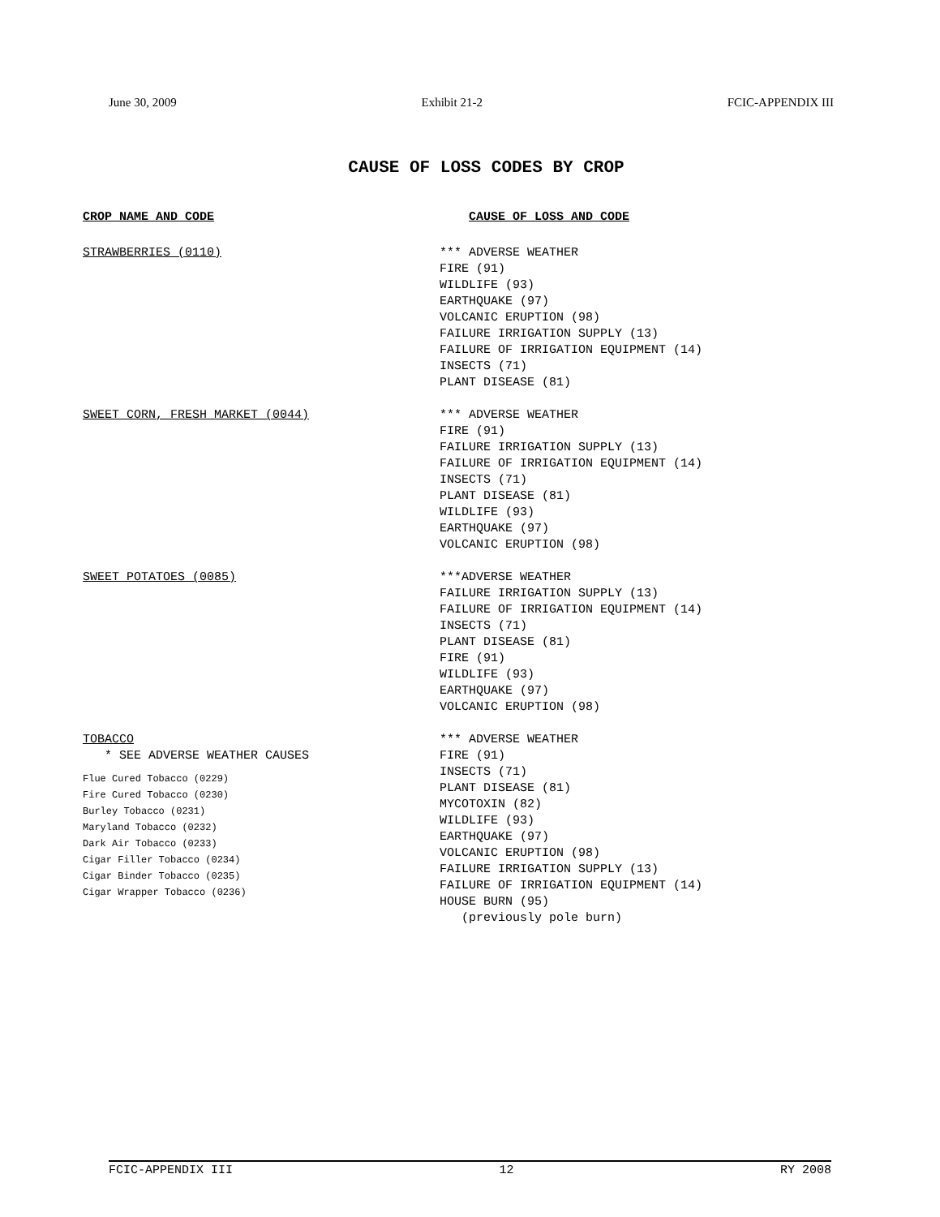June 30, 2009 Exhibit 21-2 FCIC-APPENDIX III
CAUSE OF LOSS CODES BY CROP
CROP NAME AND CODE
CAUSE OF LOSS AND CODE
STRAWBERRIES (0110)
*** ADVERSE WEATHER
FIRE (91)
WILDLIFE (93)
EARTHQUAKE (97)
VOLCANIC ERUPTION (98)
FAILURE IRRIGATION SUPPLY (13)
FAILURE OF IRRIGATION EQUIPMENT (14)
INSECTS (71)
PLANT DISEASE (81)
SWEET CORN, FRESH MARKET (0044)
*** ADVERSE WEATHER
FIRE (91)
FAILURE IRRIGATION SUPPLY (13)
FAILURE OF IRRIGATION EQUIPMENT (14)
INSECTS (71)
PLANT DISEASE (81)
WILDLIFE (93)
EARTHQUAKE (97)
VOLCANIC ERUPTION (98)
SWEET POTATOES (0085)
***ADVERSE WEATHER
FAILURE IRRIGATION SUPPLY (13)
FAILURE OF IRRIGATION EQUIPMENT (14)
INSECTS (71)
PLANT DISEASE (81)
FIRE (91)
WILDLIFE (93)
EARTHQUAKE (97)
VOLCANIC ERUPTION (98)
TOBACCO
* SEE ADVERSE WEATHER CAUSES
Flue Cured Tobacco (0229)
Fire Cured Tobacco (0230)
Burley Tobacco (0231)
Maryland Tobacco (0232)
Dark Air Tobacco (0233)
Cigar Filler Tobacco (0234)
Cigar Binder Tobacco (0235)
Cigar Wrapper Tobacco (0236)
*** ADVERSE WEATHER
FIRE (91)
INSECTS (71)
PLANT DISEASE (81)
MYCOTOXIN (82)
WILDLIFE (93)
EARTHQUAKE (97)
VOLCANIC ERUPTION (98)
FAILURE IRRIGATION SUPPLY (13)
FAILURE OF IRRIGATION EQUIPMENT (14)
HOUSE BURN (95)
(previously pole burn)
FCIC-APPENDIX III 12 RY 2008